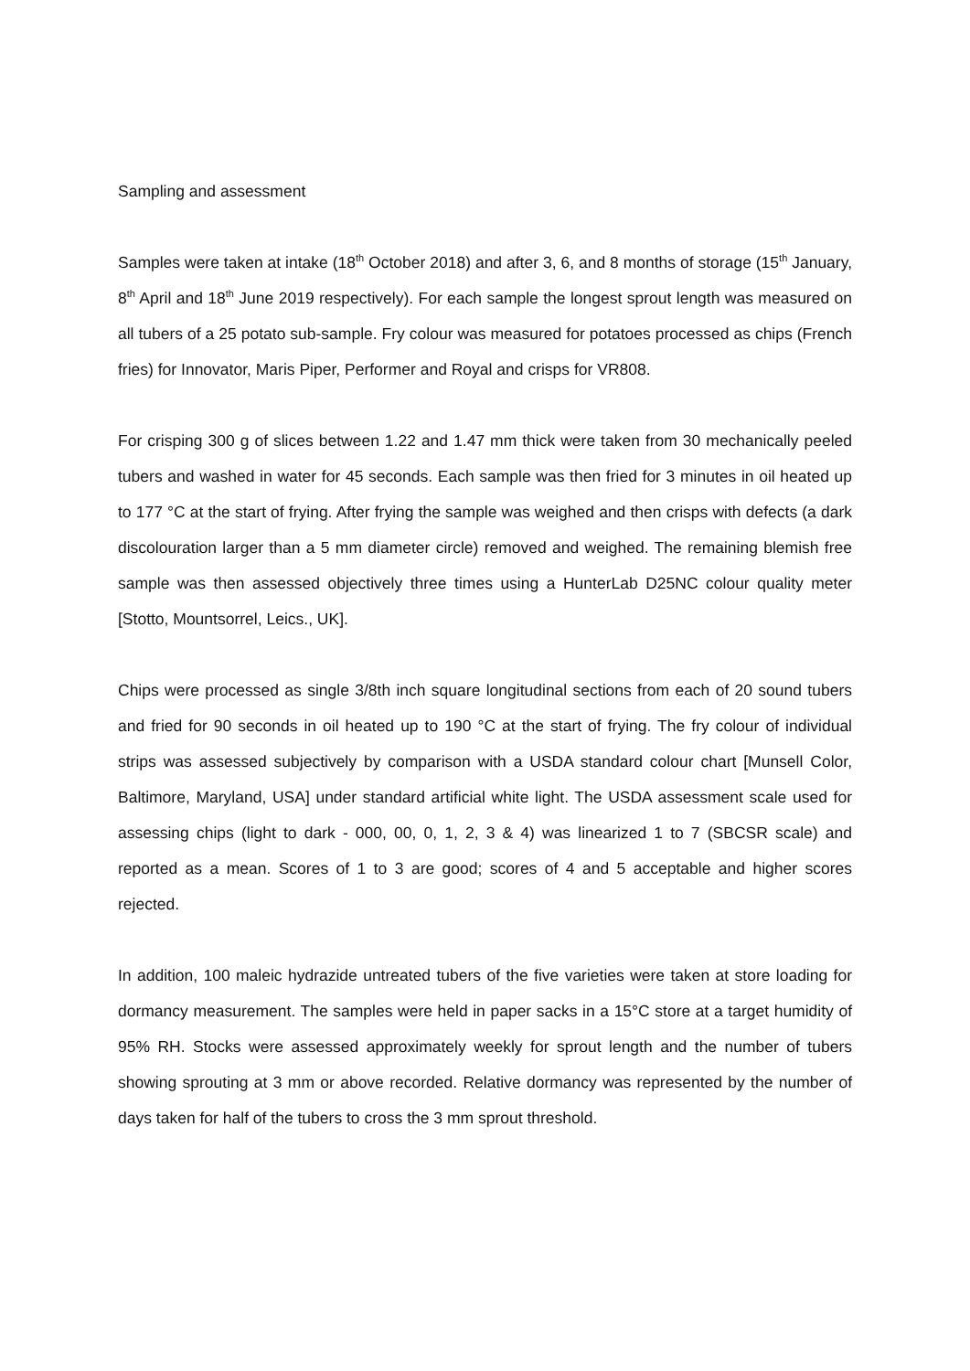Sampling and assessment
Samples were taken at intake (18<sup>th</sup> October 2018) and after 3, 6, and 8 months of storage (15<sup>th</sup> January, 8<sup>th</sup> April and 18<sup>th</sup> June 2019 respectively). For each sample the longest sprout length was measured on all tubers of a 25 potato sub-sample. Fry colour was measured for potatoes processed as chips (French fries) for Innovator, Maris Piper, Performer and Royal and crisps for VR808.
For crisping 300 g of slices between 1.22 and 1.47 mm thick were taken from 30 mechanically peeled tubers and washed in water for 45 seconds. Each sample was then fried for 3 minutes in oil heated up to 177 °C at the start of frying. After frying the sample was weighed and then crisps with defects (a dark discolouration larger than a 5 mm diameter circle) removed and weighed. The remaining blemish free sample was then assessed objectively three times using a HunterLab D25NC colour quality meter [Stotto, Mountsorrel, Leics., UK].
Chips were processed as single 3/8th inch square longitudinal sections from each of 20 sound tubers and fried for 90 seconds in oil heated up to 190 °C at the start of frying. The fry colour of individual strips was assessed subjectively by comparison with a USDA standard colour chart [Munsell Color, Baltimore, Maryland, USA] under standard artificial white light. The USDA assessment scale used for assessing chips (light to dark - 000, 00, 0, 1, 2, 3 & 4) was linearized 1 to 7 (SBCSR scale) and reported as a mean. Scores of 1 to 3 are good; scores of 4 and 5 acceptable and higher scores rejected.
In addition, 100 maleic hydrazide untreated tubers of the five varieties were taken at store loading for dormancy measurement. The samples were held in paper sacks in a 15°C store at a target humidity of 95% RH. Stocks were assessed approximately weekly for sprout length and the number of tubers showing sprouting at 3 mm or above recorded. Relative dormancy was represented by the number of days taken for half of the tubers to cross the 3 mm sprout threshold.